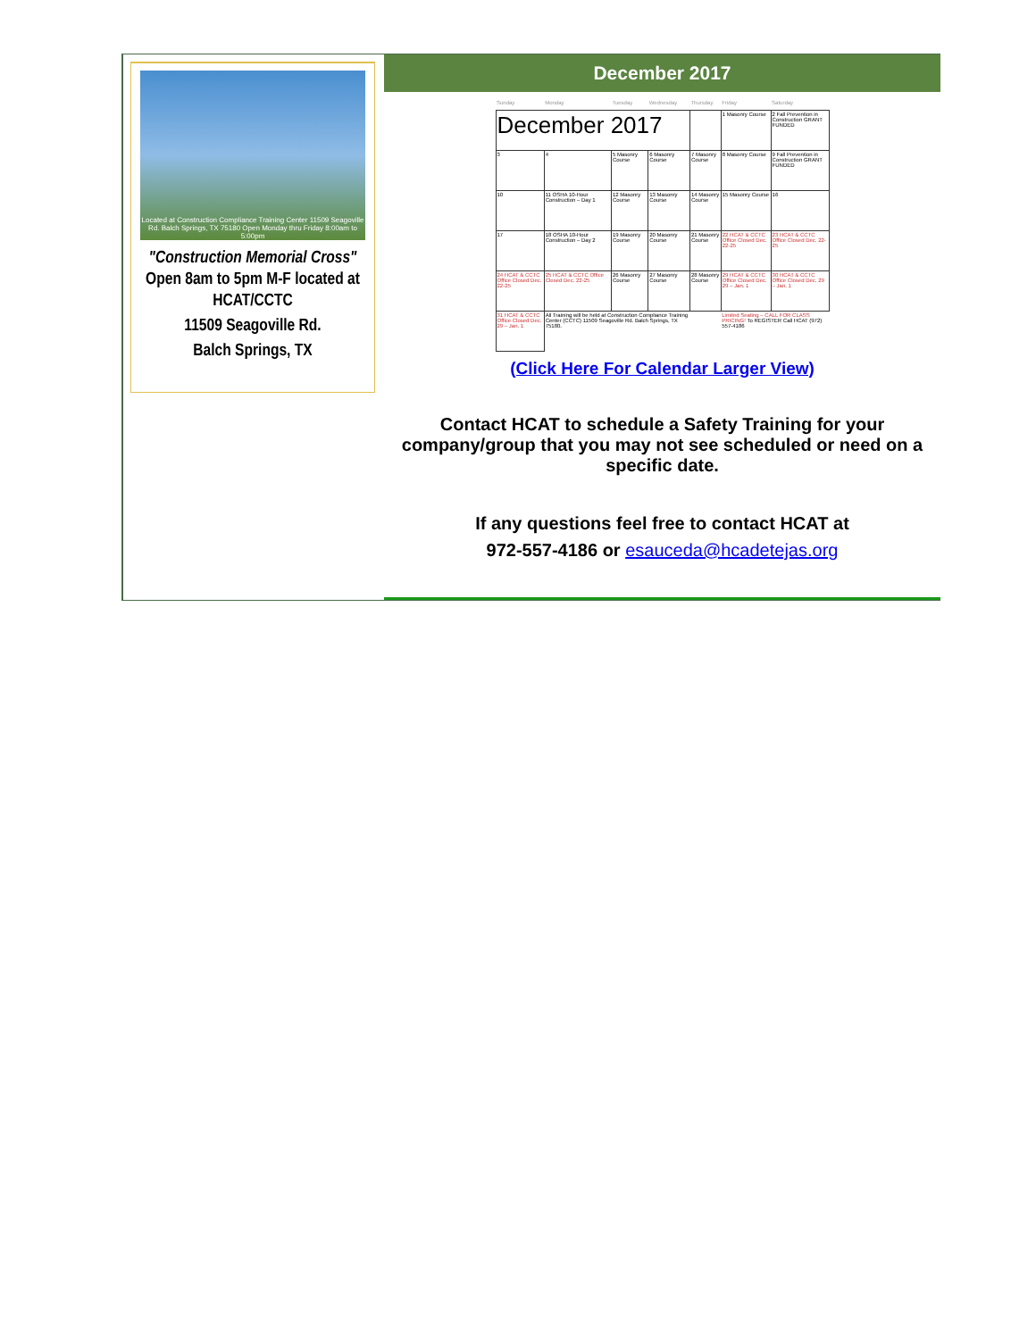Located at Construction Compliance Training Center 11509 Seagoville Rd. Balch Springs, TX 75180 Open Monday thru Friday 8:00am to 5:00pm
"Construction Memorial Cross" Open 8am to 5pm M-F located at HCAT/CCTC
11509 Seagoville Rd.
Balch Springs, TX
December 2017
| Sunday | Monday | Tuesday | Wednesday | Thursday | Friday | Saturday |
| --- | --- | --- | --- | --- | --- | --- |
| December 2017 | | | | | 1 Masonry Course | 2 Fall Prevention in Construction GRANT FUNDED |
| 3 | 4 | 5 Masonry Course | 6 Masonry Course | 7 Masonry Course | 8 Masonry Course | 9 Fall Prevention in Construction GRANT FUNDED |
| 10 | 11 OSHA 10-Hour Construction – Day 1 | 12 Masonry Course | 13 Masonry Course | 14 Masonry Course | 15 Masonry Course | 16 |
| 17 | 18 OSHA 10-Hour Construction – Day 2 | 19 Masonry Course | 20 Masonry Course | 21 Masonry Course | 22 HCAT & CCTC Office Closed Dec. 22-25 | 23 HCAT & CCTC Office Closed Dec. 22-25 |
| 24 HCAT & CCTC Office Closed Dec. 22-25 | 25 HCAT & CCTC Office Closed Dec. 22-25 | 26 Masonry Course | 27 Masonry Course | 28 Masonry Course | 29 HCAT & CCTC Office Closed Dec. 29 – Jan. 1 | 30 HCAT & CCTC Office Closed Dec. 29 – Jan. 1 |
| 31 HCAT & CCTC Office Closed Dec. 29 – Jan. 1 | All Training will be held at Construction Compliance Training Center (CCTC) 11509 Seagoville Rd. Balch Springs, TX 75180. | | | | Limited Seating – CALL FOR CLASS PRICING! To REGISTER Call HCAT (972) 557-4186 | |
(Click Here For Calendar Larger View)
Contact HCAT to schedule a Safety Training for your company/group that you may not see scheduled or need on a specific date.
If any questions feel free to contact HCAT at
972-557-4186 or esauceda@hcadetejas.org